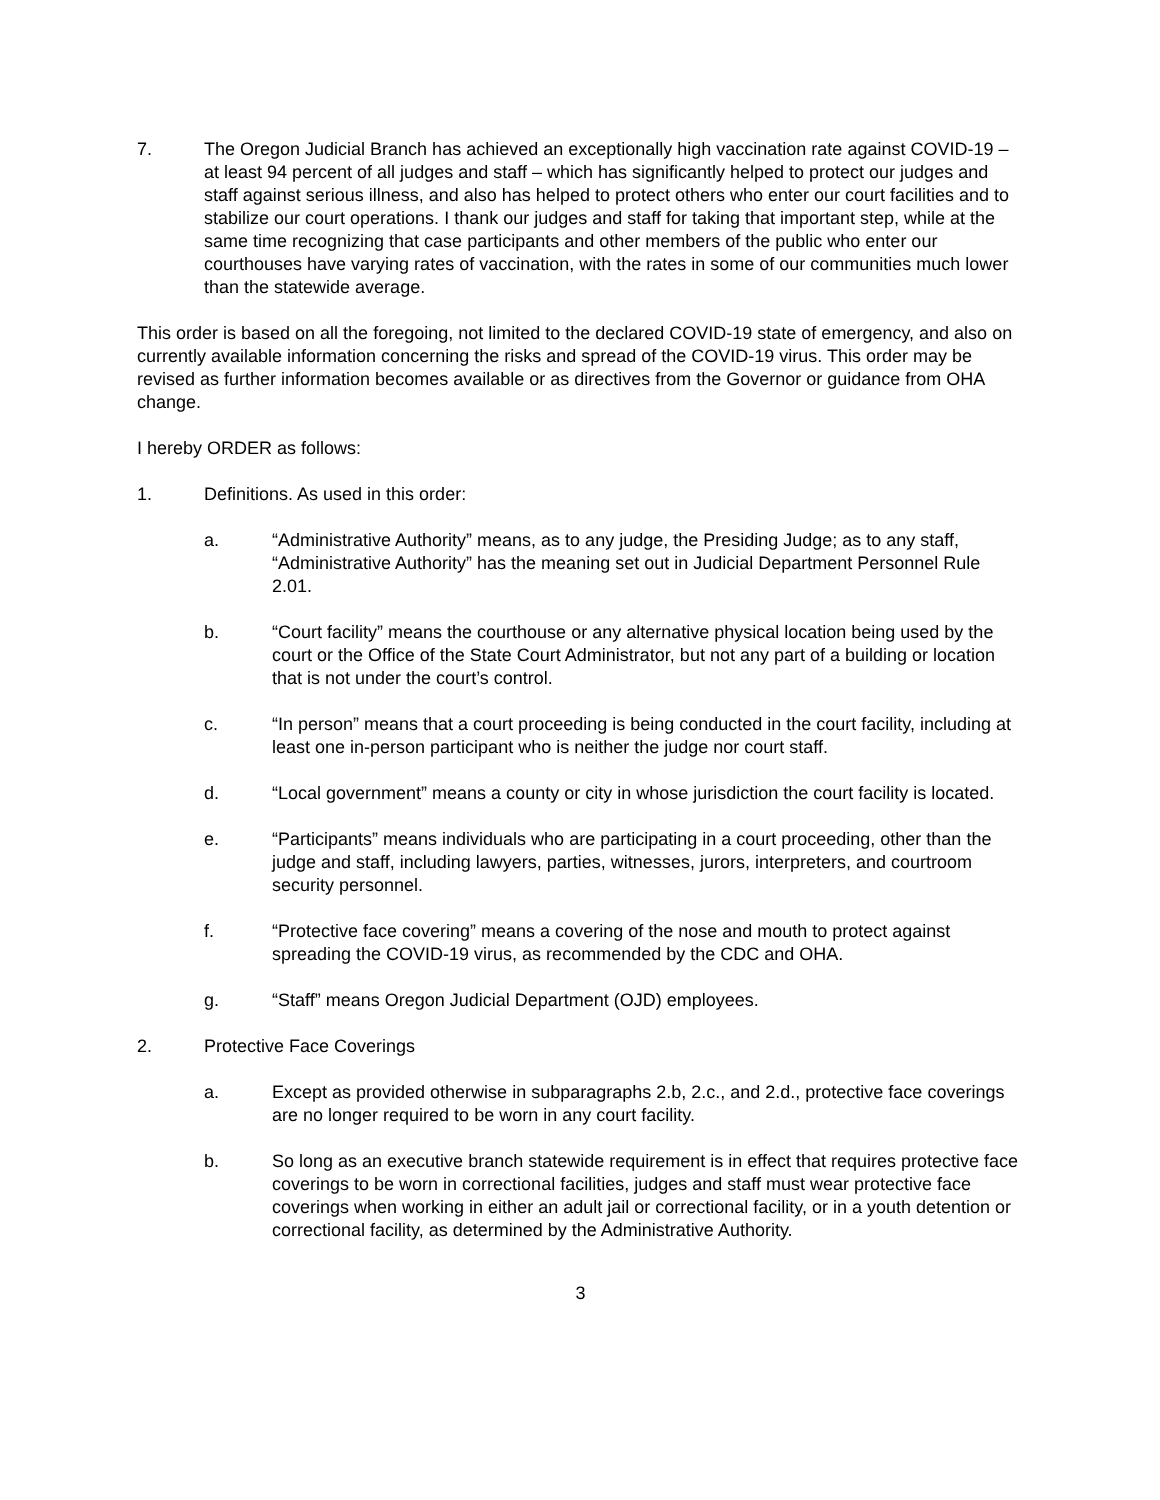7. The Oregon Judicial Branch has achieved an exceptionally high vaccination rate against COVID-19 – at least 94 percent of all judges and staff – which has significantly helped to protect our judges and staff against serious illness, and also has helped to protect others who enter our court facilities and to stabilize our court operations. I thank our judges and staff for taking that important step, while at the same time recognizing that case participants and other members of the public who enter our courthouses have varying rates of vaccination, with the rates in some of our communities much lower than the statewide average.
This order is based on all the foregoing, not limited to the declared COVID-19 state of emergency, and also on currently available information concerning the risks and spread of the COVID-19 virus. This order may be revised as further information becomes available or as directives from the Governor or guidance from OHA change.
I hereby ORDER as follows:
1. Definitions. As used in this order:
a. “Administrative Authority” means, as to any judge, the Presiding Judge; as to any staff, “Administrative Authority” has the meaning set out in Judicial Department Personnel Rule 2.01.
b. “Court facility” means the courthouse or any alternative physical location being used by the court or the Office of the State Court Administrator, but not any part of a building or location that is not under the court’s control.
c. “In person” means that a court proceeding is being conducted in the court facility, including at least one in-person participant who is neither the judge nor court staff.
d. “Local government” means a county or city in whose jurisdiction the court facility is located.
e. “Participants” means individuals who are participating in a court proceeding, other than the judge and staff, including lawyers, parties, witnesses, jurors, interpreters, and courtroom security personnel.
f. “Protective face covering” means a covering of the nose and mouth to protect against spreading the COVID-19 virus, as recommended by the CDC and OHA.
g. “Staff” means Oregon Judicial Department (OJD) employees.
2. Protective Face Coverings
a. Except as provided otherwise in subparagraphs 2.b, 2.c., and 2.d., protective face coverings are no longer required to be worn in any court facility.
b. So long as an executive branch statewide requirement is in effect that requires protective face coverings to be worn in correctional facilities, judges and staff must wear protective face coverings when working in either an adult jail or correctional facility, or in a youth detention or correctional facility, as determined by the Administrative Authority.
3